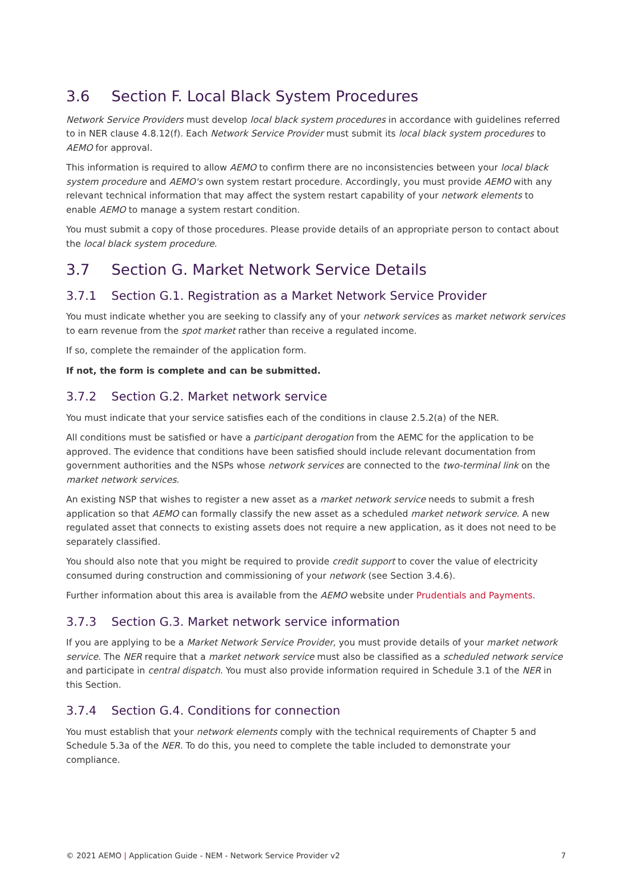3.6 Section F. Local Black System Procedures
Network Service Providers must develop local black system procedures in accordance with guidelines referred to in NER clause 4.8.12(f). Each Network Service Provider must submit its local black system procedures to AEMO for approval.
This information is required to allow AEMO to confirm there are no inconsistencies between your local black system procedure and AEMO's own system restart procedure. Accordingly, you must provide AEMO with any relevant technical information that may affect the system restart capability of your network elements to enable AEMO to manage a system restart condition.
You must submit a copy of those procedures. Please provide details of an appropriate person to contact about the local black system procedure.
3.7 Section G. Market Network Service Details
3.7.1 Section G.1. Registration as a Market Network Service Provider
You must indicate whether you are seeking to classify any of your network services as market network services to earn revenue from the spot market rather than receive a regulated income.
If so, complete the remainder of the application form.
If not, the form is complete and can be submitted.
3.7.2 Section G.2. Market network service
You must indicate that your service satisfies each of the conditions in clause 2.5.2(a) of the NER.
All conditions must be satisfied or have a participant derogation from the AEMC for the application to be approved. The evidence that conditions have been satisfied should include relevant documentation from government authorities and the NSPs whose network services are connected to the two-terminal link on the market network services.
An existing NSP that wishes to register a new asset as a market network service needs to submit a fresh application so that AEMO can formally classify the new asset as a scheduled market network service. A new regulated asset that connects to existing assets does not require a new application, as it does not need to be separately classified.
You should also note that you might be required to provide credit support to cover the value of electricity consumed during construction and commissioning of your network (see Section 3.4.6).
Further information about this area is available from the AEMO website under Prudentials and Payments.
3.7.3 Section G.3. Market network service information
If you are applying to be a Market Network Service Provider, you must provide details of your market network service. The NER require that a market network service must also be classified as a scheduled network service and participate in central dispatch. You must also provide information required in Schedule 3.1 of the NER in this Section.
3.7.4 Section G.4. Conditions for connection
You must establish that your network elements comply with the technical requirements of Chapter 5 and Schedule 5.3a of the NER. To do this, you need to complete the table included to demonstrate your compliance.
© 2021 AEMO | Application Guide - NEM - Network Service Provider v2 7